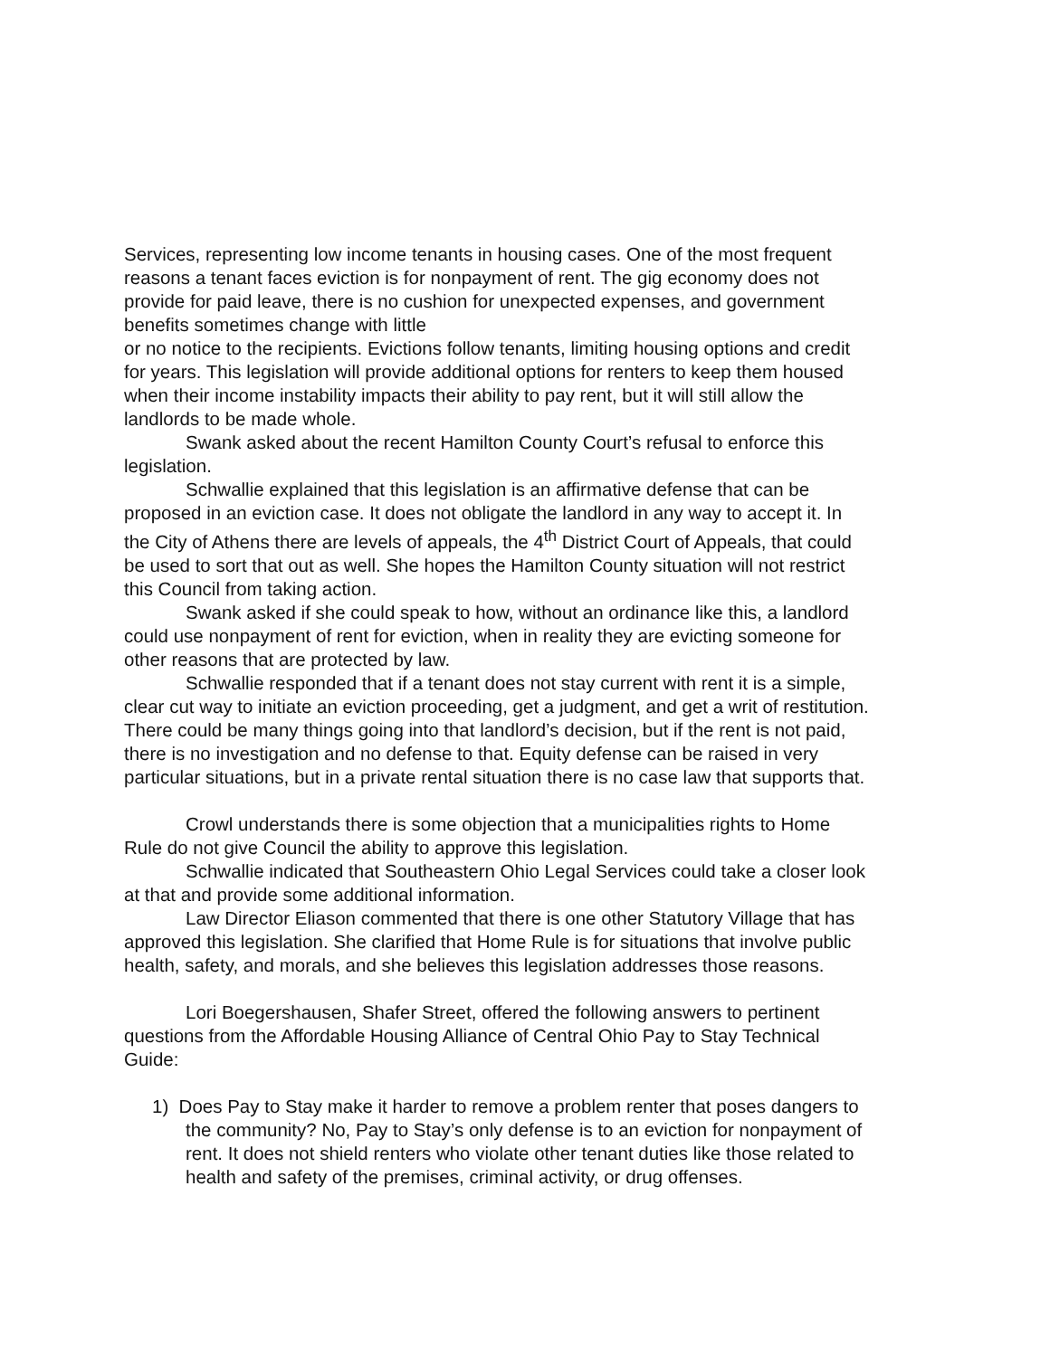Services, representing low income tenants in housing cases. One of the most frequent reasons a tenant faces eviction is for nonpayment of rent. The gig economy does not provide for paid leave, there is no cushion for unexpected expenses, and government benefits sometimes change with little
or no notice to the recipients. Evictions follow tenants, limiting housing options and credit for years. This legislation will provide additional options for renters to keep them housed when their income instability impacts their ability to pay rent, but it will still allow the landlords to be made whole.
Swank asked about the recent Hamilton County Court’s refusal to enforce this legislation.
Schwallie explained that this legislation is an affirmative defense that can be proposed in an eviction case. It does not obligate the landlord in any way to accept it. In the City of Athens there are levels of appeals, the 4<sup>th</sup> District Court of Appeals, that could be used to sort that out as well. She hopes the Hamilton County situation will not restrict this Council from taking action.
Swank asked if she could speak to how, without an ordinance like this, a landlord could use nonpayment of rent for eviction, when in reality they are evicting someone for other reasons that are protected by law.
Schwallie responded that if a tenant does not stay current with rent it is a simple, clear cut way to initiate an eviction proceeding, get a judgment, and get a writ of restitution. There could be many things going into that landlord’s decision, but if the rent is not paid, there is no investigation and no defense to that. Equity defense can be raised in very particular situations, but in a private rental situation there is no case law that supports that.
Crowl understands there is some objection that a municipalities rights to Home Rule do not give Council the ability to approve this legislation.
Schwallie indicated that Southeastern Ohio Legal Services could take a closer look at that and provide some additional information.
Law Director Eliason commented that there is one other Statutory Village that has approved this legislation. She clarified that Home Rule is for situations that involve public health, safety, and morals, and she believes this legislation addresses those reasons.
Lori Boegershausen, Shafer Street, offered the following answers to pertinent questions from the Affordable Housing Alliance of Central Ohio Pay to Stay Technical Guide:
1) Does Pay to Stay make it harder to remove a problem renter that poses dangers to the community? No, Pay to Stay’s only defense is to an eviction for nonpayment of rent. It does not shield renters who violate other tenant duties like those related to health and safety of the premises, criminal activity, or drug offenses.